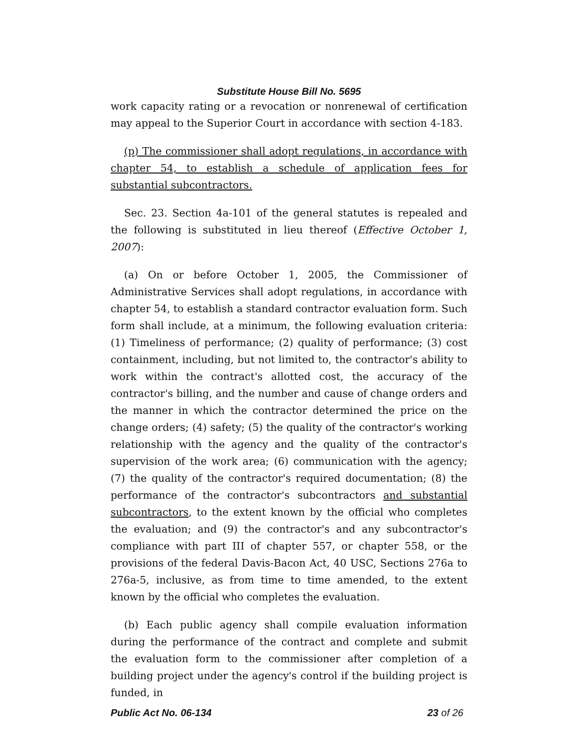Substitute House Bill No. 5695
work capacity rating or a revocation or nonrenewal of certification may appeal to the Superior Court in accordance with section 4-183.
(p) The commissioner shall adopt regulations, in accordance with chapter 54, to establish a schedule of application fees for substantial subcontractors.
Sec. 23. Section 4a-101 of the general statutes is repealed and the following is substituted in lieu thereof (Effective October 1, 2007):
(a) On or before October 1, 2005, the Commissioner of Administrative Services shall adopt regulations, in accordance with chapter 54, to establish a standard contractor evaluation form. Such form shall include, at a minimum, the following evaluation criteria: (1) Timeliness of performance; (2) quality of performance; (3) cost containment, including, but not limited to, the contractor's ability to work within the contract's allotted cost, the accuracy of the contractor's billing, and the number and cause of change orders and the manner in which the contractor determined the price on the change orders; (4) safety; (5) the quality of the contractor's working relationship with the agency and the quality of the contractor's supervision of the work area; (6) communication with the agency; (7) the quality of the contractor's required documentation; (8) the performance of the contractor's subcontractors and substantial subcontractors, to the extent known by the official who completes the evaluation; and (9) the contractor's and any subcontractor's compliance with part III of chapter 557, or chapter 558, or the provisions of the federal Davis-Bacon Act, 40 USC, Sections 276a to 276a-5, inclusive, as from time to time amended, to the extent known by the official who completes the evaluation.
(b) Each public agency shall compile evaluation information during the performance of the contract and complete and submit the evaluation form to the commissioner after completion of a building project under the agency's control if the building project is funded, in
Public Act No. 06-134 23 of 26